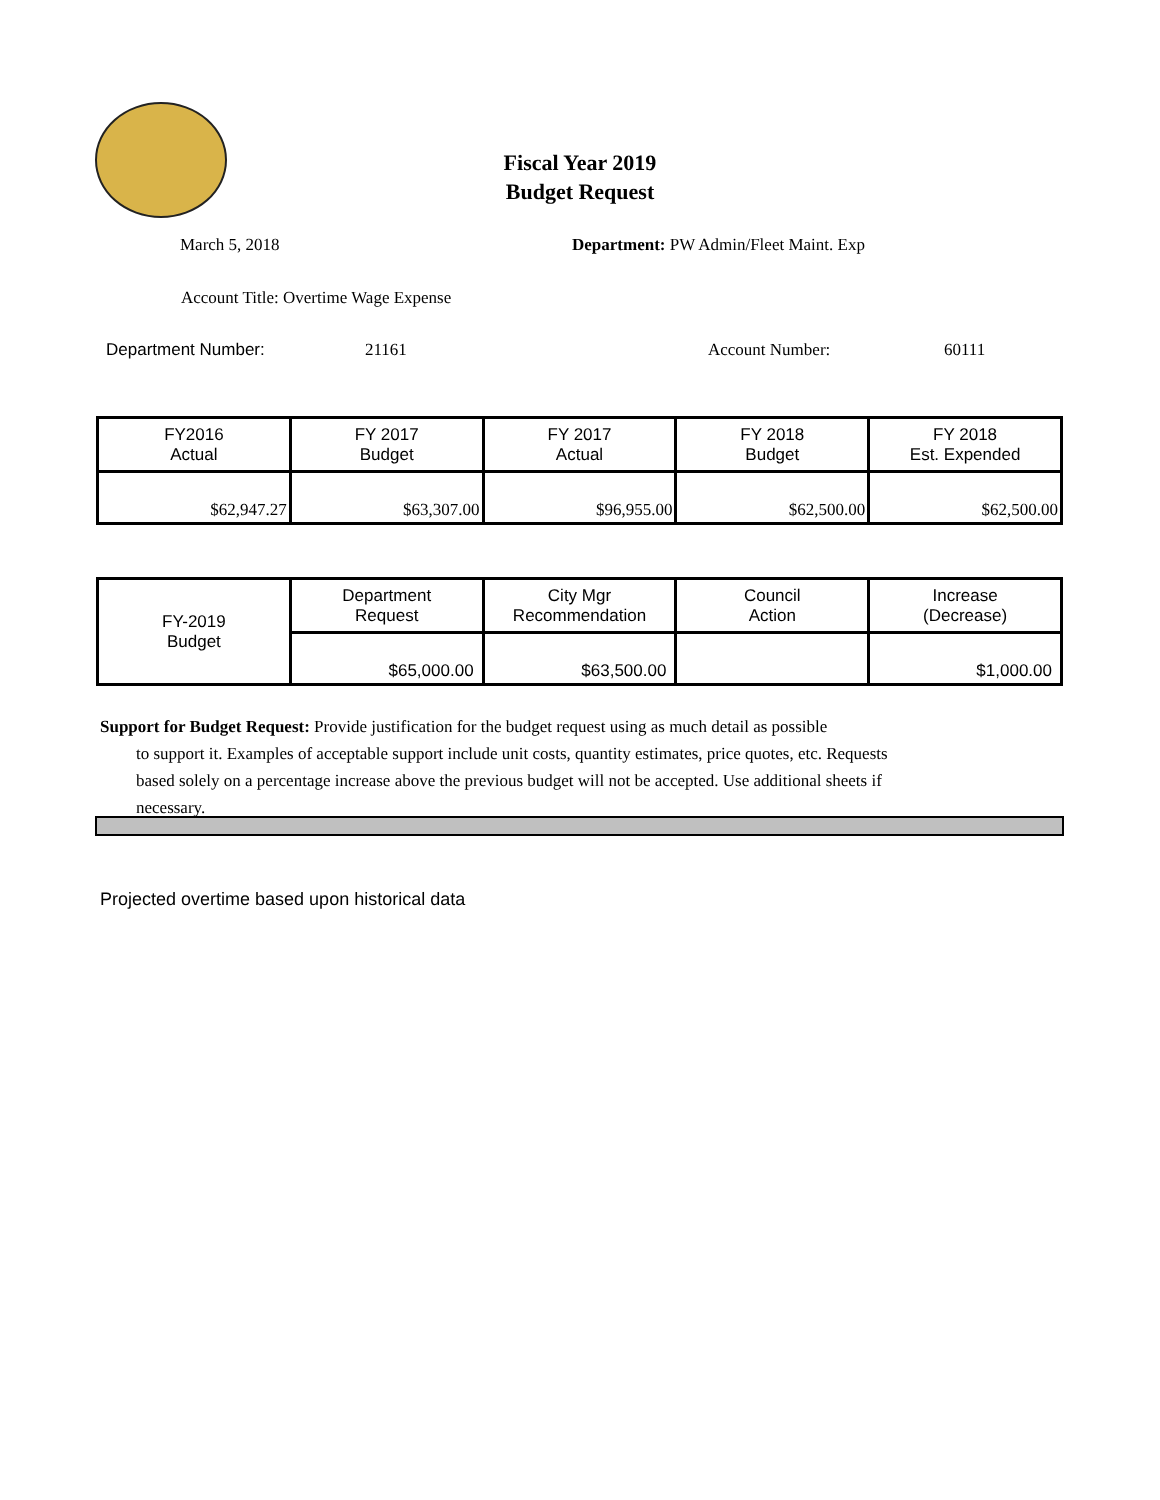Fiscal Year 2019
Budget Request
March 5, 2018 Department: PW Admin/Fleet Maint. Exp
Account Title: Overtime Wage Expense
Department Number: 21161 Account Number: 60111
| FY2016 Actual | FY 2017 Budget | FY 2017 Actual | FY 2018 Budget | FY 2018 Est. Expended |
| --- | --- | --- | --- | --- |
| $62,947.27 | $63,307.00 | $96,955.00 | $62,500.00 | $62,500.00 |
| FY-2019 Budget | Department Request | City Mgr Recommendation | Council Action | Increase (Decrease) |
| | $65,000.00 | $63,500.00 | | $1,000.00 |
Support for Budget Request: Provide justification for the budget request using as much detail as possible
to support it. Examples of acceptable support include unit costs, quantity estimates, price quotes, etc. Requests based solely on a percentage increase above the previous budget will not be accepted. Use additional sheets if necessary.
Projected overtime based upon historical data